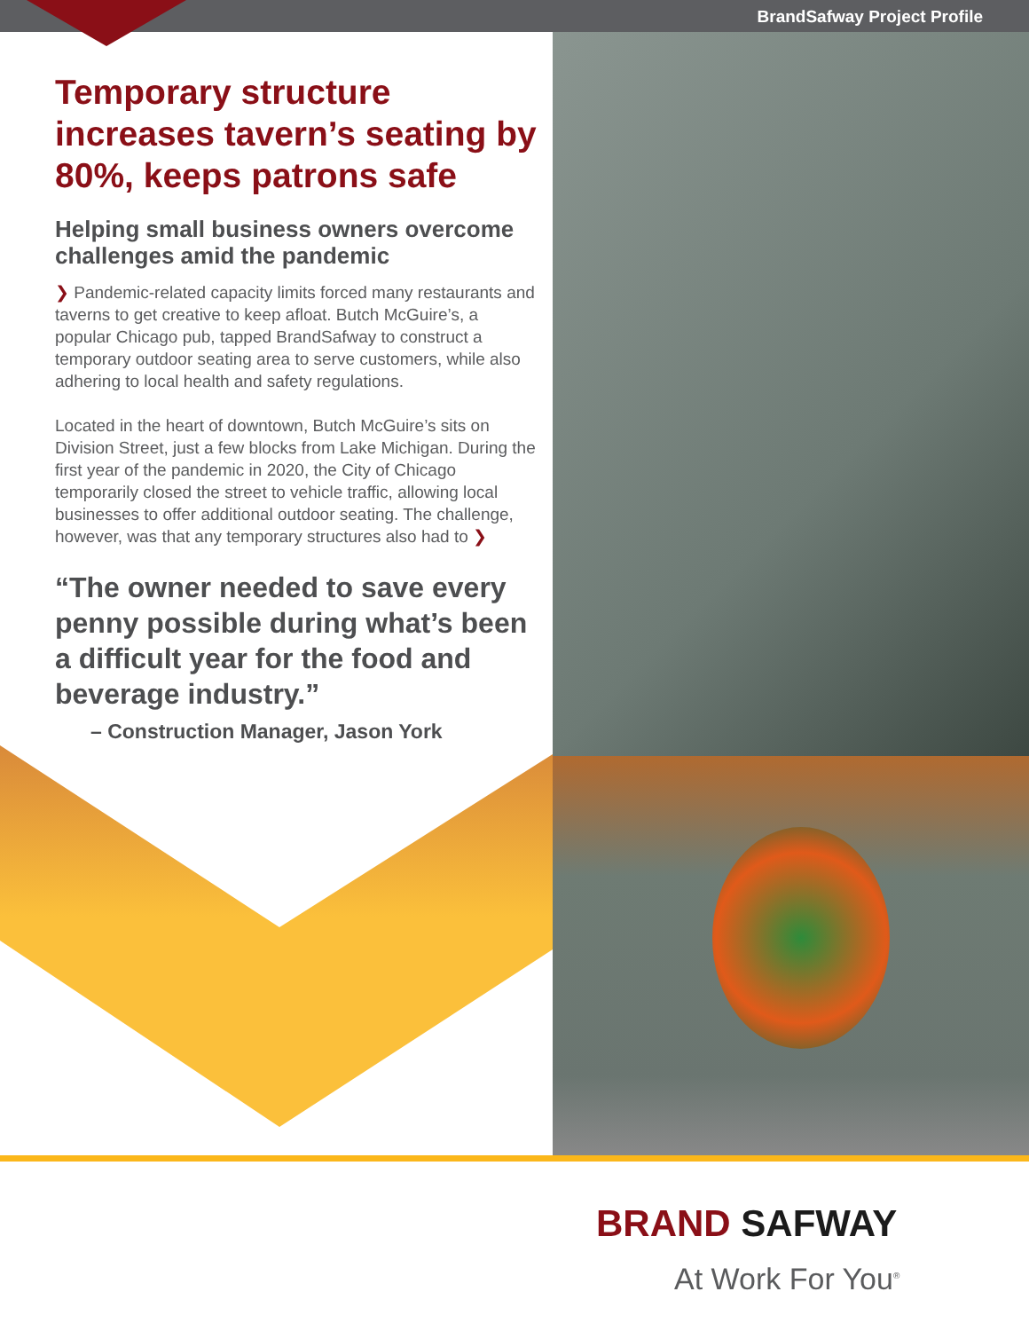BrandSafway Project Profile
Temporary structure increases tavern’s seating by 80%, keeps patrons safe
Helping small business owners overcome challenges amid the pandemic
❯ Pandemic-related capacity limits forced many restaurants and taverns to get creative to keep afloat. Butch McGuire’s, a popular Chicago pub, tapped BrandSafway to construct a temporary outdoor seating area to serve customers, while also adhering to local health and safety regulations.
Located in the heart of downtown, Butch McGuire’s sits on Division Street, just a few blocks from Lake Michigan. During the first year of the pandemic in 2020, the City of Chicago temporarily closed the street to vehicle traffic, allowing local businesses to offer additional outdoor seating. The challenge, however, was that any temporary structures also had to ❯
“The owner needed to save every penny possible during what’s been a difficult year for the food and beverage industry.”
– Construction Manager, Jason York
BRAND SAFWAY
At Work For You<sup>®</sup>